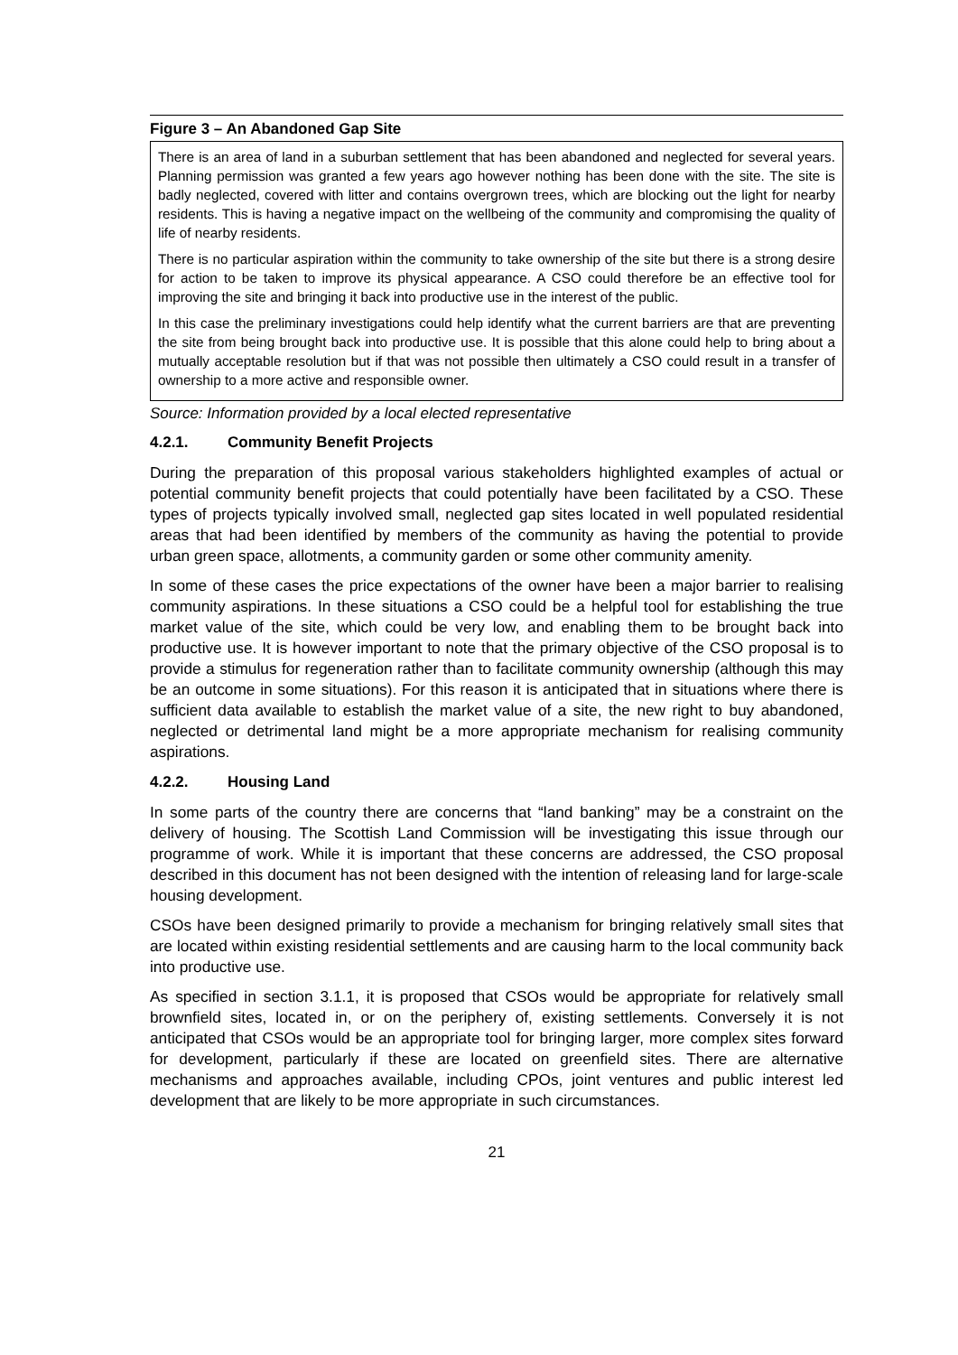Figure 3 – An Abandoned Gap Site
There is an area of land in a suburban settlement that has been abandoned and neglected for several years. Planning permission was granted a few years ago however nothing has been done with the site. The site is badly neglected, covered with litter and contains overgrown trees, which are blocking out the light for nearby residents. This is having a negative impact on the wellbeing of the community and compromising the quality of life of nearby residents.
There is no particular aspiration within the community to take ownership of the site but there is a strong desire for action to be taken to improve its physical appearance. A CSO could therefore be an effective tool for improving the site and bringing it back into productive use in the interest of the public.
In this case the preliminary investigations could help identify what the current barriers are that are preventing the site from being brought back into productive use. It is possible that this alone could help to bring about a mutually acceptable resolution but if that was not possible then ultimately a CSO could result in a transfer of ownership to a more active and responsible owner.
Source: Information provided by a local elected representative
4.2.1. Community Benefit Projects
During the preparation of this proposal various stakeholders highlighted examples of actual or potential community benefit projects that could potentially have been facilitated by a CSO. These types of projects typically involved small, neglected gap sites located in well populated residential areas that had been identified by members of the community as having the potential to provide urban green space, allotments, a community garden or some other community amenity.
In some of these cases the price expectations of the owner have been a major barrier to realising community aspirations. In these situations a CSO could be a helpful tool for establishing the true market value of the site, which could be very low, and enabling them to be brought back into productive use. It is however important to note that the primary objective of the CSO proposal is to provide a stimulus for regeneration rather than to facilitate community ownership (although this may be an outcome in some situations). For this reason it is anticipated that in situations where there is sufficient data available to establish the market value of a site, the new right to buy abandoned, neglected or detrimental land might be a more appropriate mechanism for realising community aspirations.
4.2.2. Housing Land
In some parts of the country there are concerns that “land banking” may be a constraint on the delivery of housing. The Scottish Land Commission will be investigating this issue through our programme of work. While it is important that these concerns are addressed, the CSO proposal described in this document has not been designed with the intention of releasing land for large-scale housing development.
CSOs have been designed primarily to provide a mechanism for bringing relatively small sites that are located within existing residential settlements and are causing harm to the local community back into productive use.
As specified in section 3.1.1, it is proposed that CSOs would be appropriate for relatively small brownfield sites, located in, or on the periphery of, existing settlements. Conversely it is not anticipated that CSOs would be an appropriate tool for bringing larger, more complex sites forward for development, particularly if these are located on greenfield sites. There are alternative mechanisms and approaches available, including CPOs, joint ventures and public interest led development that are likely to be more appropriate in such circumstances.
21